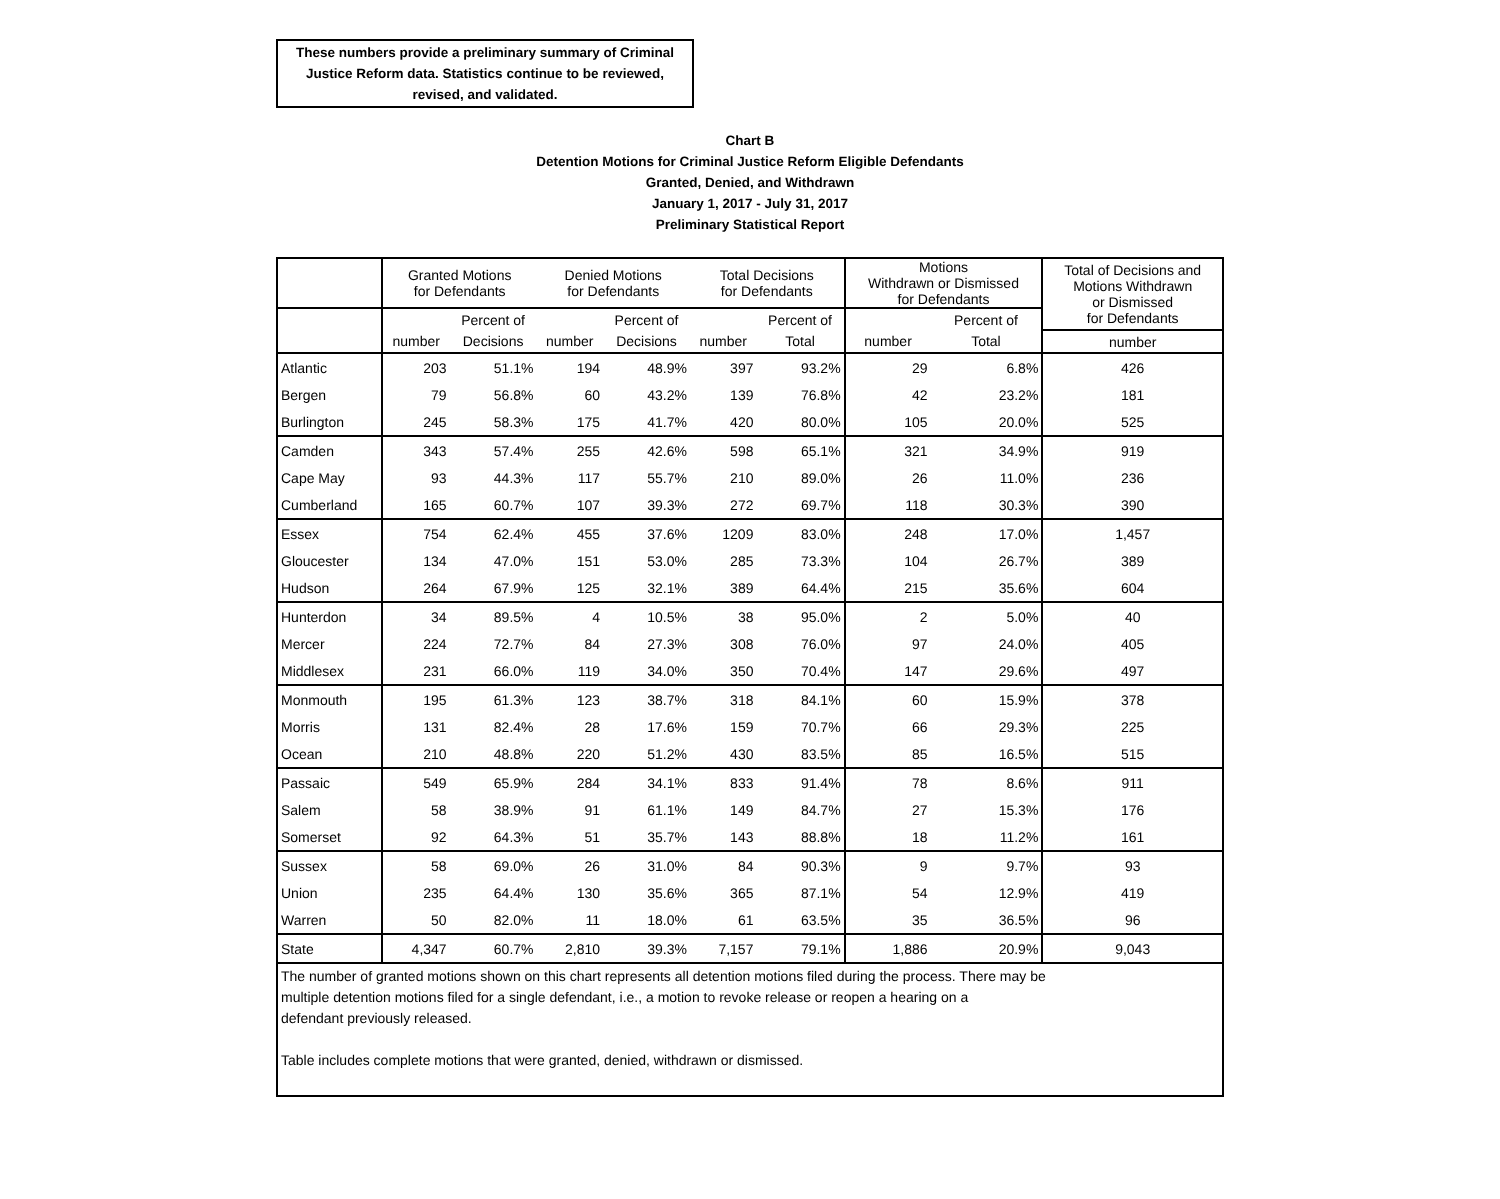These numbers provide a preliminary summary of Criminal Justice Reform data. Statistics continue to be reviewed, revised, and validated.
Chart B
Detention Motions for Criminal Justice Reform Eligible Defendants
Granted, Denied, and Withdrawn
January 1, 2017 - July 31, 2017
Preliminary Statistical Report
| | Granted Motions for Defendants | | Denied Motions for Defendants | | Total Decisions for Defendants | | Motions Withdrawn or Dismissed for Defendants | | Total of Decisions and Motions Withdrawn or Dismissed for Defendants |
| | | Percent of | | Percent of | | Percent of | | Percent of | |
| | number | Decisions | number | Decisions | number | Total | number | Total | number |
| Atlantic | 203 | 51.1% | 194 | 48.9% | 397 | 93.2% | 29 | 6.8% | 426 |
| Bergen | 79 | 56.8% | 60 | 43.2% | 139 | 76.8% | 42 | 23.2% | 181 |
| Burlington | 245 | 58.3% | 175 | 41.7% | 420 | 80.0% | 105 | 20.0% | 525 |
| Camden | 343 | 57.4% | 255 | 42.6% | 598 | 65.1% | 321 | 34.9% | 919 |
| Cape May | 93 | 44.3% | 117 | 55.7% | 210 | 89.0% | 26 | 11.0% | 236 |
| Cumberland | 165 | 60.7% | 107 | 39.3% | 272 | 69.7% | 118 | 30.3% | 390 |
| Essex | 754 | 62.4% | 455 | 37.6% | 1209 | 83.0% | 248 | 17.0% | 1,457 |
| Gloucester | 134 | 47.0% | 151 | 53.0% | 285 | 73.3% | 104 | 26.7% | 389 |
| Hudson | 264 | 67.9% | 125 | 32.1% | 389 | 64.4% | 215 | 35.6% | 604 |
| Hunterdon | 34 | 89.5% | 4 | 10.5% | 38 | 95.0% | 2 | 5.0% | 40 |
| Mercer | 224 | 72.7% | 84 | 27.3% | 308 | 76.0% | 97 | 24.0% | 405 |
| Middlesex | 231 | 66.0% | 119 | 34.0% | 350 | 70.4% | 147 | 29.6% | 497 |
| Monmouth | 195 | 61.3% | 123 | 38.7% | 318 | 84.1% | 60 | 15.9% | 378 |
| Morris | 131 | 82.4% | 28 | 17.6% | 159 | 70.7% | 66 | 29.3% | 225 |
| Ocean | 210 | 48.8% | 220 | 51.2% | 430 | 83.5% | 85 | 16.5% | 515 |
| Passaic | 549 | 65.9% | 284 | 34.1% | 833 | 91.4% | 78 | 8.6% | 911 |
| Salem | 58 | 38.9% | 91 | 61.1% | 149 | 84.7% | 27 | 15.3% | 176 |
| Somerset | 92 | 64.3% | 51 | 35.7% | 143 | 88.8% | 18 | 11.2% | 161 |
| Sussex | 58 | 69.0% | 26 | 31.0% | 84 | 90.3% | 9 | 9.7% | 93 |
| Union | 235 | 64.4% | 130 | 35.6% | 365 | 87.1% | 54 | 12.9% | 419 |
| Warren | 50 | 82.0% | 11 | 18.0% | 61 | 63.5% | 35 | 36.5% | 96 |
| State | 4,347 | 60.7% | 2,810 | 39.3% | 7,157 | 79.1% | 1,886 | 20.9% | 9,043 |
| The number of granted motions shown on this chart represents all detention motions filed during the process. There may be multiple detention motions filed for a single defendant, i.e., a motion to revoke release or reopen a hearing on a defendant previously released. Table includes complete motions that were granted, denied, withdrawn or dismissed. | | | | | | | | | |